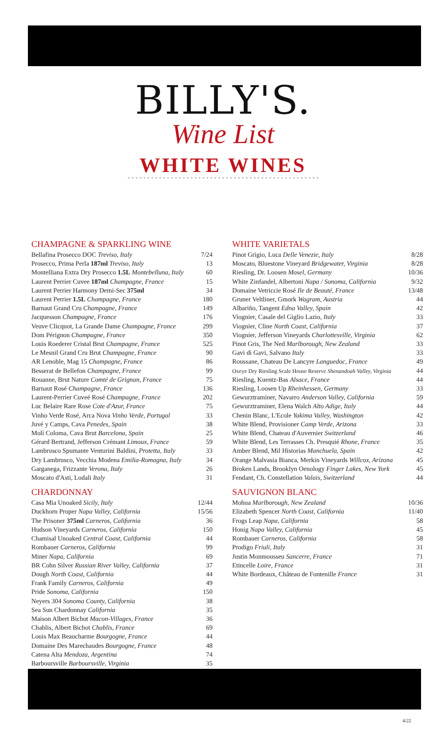BILLY'S.
Wine List
WHITE WINES
CHAMPAGNE & SPARKLING WINE
| Bellafina Prosecco DOC Treviso, Italy | 7/24 |
| Prosecco, Prima Perla 187ml Treviso, Italy | 13 |
| Montelliana Extra Dry Prosecco 1.5L Montebelluna, Italy | 60 |
| Laurent Perrier Cuvee 187ml Champagne, France | 15 |
| Laurent Perrier Harmony Demi-Sec 375ml | 34 |
| Laurent Perrier 1.5L Champagne, France | 180 |
| Barnaut Grand Cru Champagne, France | 149 |
| Jacquesson Champagne, France | 176 |
| Veuve Clicquot, La Grande Dame Champagne, France | 299 |
| Dom Pérignon Champagne, France | 350 |
| Louis Roederer Cristal Brut Champagne, France | 525 |
| Le Mesnil Grand Cru Brut Champagne, France | 90 |
| AR Lenoble, Mag 15 Champagne, France | 86 |
| Besserat de Bellefon Champagne, France | 99 |
| Rouanne, Brut Nature Comté de Grignan, France | 75 |
| Barnaut Rosé Champagne, France | 136 |
| Laurent-Perrier Cuveé Rosé Champagne, France | 202 |
| Luc Belaire Rare Rose Cote d'Azur, France | 75 |
| Vinho Verde Rosé, Arca Nova Vinho Verde, Portugal | 33 |
| Juvé y Camps, Cava Penedes, Spain | 38 |
| Molí Coloma, Cava Brut Barcelona, Spain | 25 |
| Gérard Bertrand, Jefferson Crémant Limoux, France | 59 |
| Lambrusco Spumante Venturini Baldini, Protetta, Italy | 33 |
| Dry Lambrusco, Vecchia Modena Emilia-Romagna, Italy | 34 |
| Garganega, Frizzante Verona, Italy | 26 |
| Moscato d'Asti, Lodali Italy | 31 |
CHARDONNAY
| Casa Mia Unoaked Sicily, Italy | 12/44 |
| Duckhorn Proper Napa Valley, California | 15/56 |
| The Prisoner 375ml Carneros, California | 36 |
| Hudson Vineyards Carneros, California | 150 |
| Chamisal Unoaked Central Coast, California | 44 |
| Rombauer Carneros, California | 99 |
| Miner Napa, California | 69 |
| BR Cohn Silver Russian River Valley, California | 37 |
| Dough North Coast, California | 44 |
| Frank Family Carneros, California | 49 |
| Pride Sonoma, California | 150 |
| Neyers 304 Sonoma County, California | 38 |
| Sea Sun Chardonnay California | 35 |
| Maison Albert Bichot Macon-Villages, France | 36 |
| Chablis, Albert Bichot Chablis, France | 69 |
| Louis Max Beaucharme Bourgogne, France | 44 |
| Domaine Des Marechaudes Bourgogne, France | 48 |
| Catena Alta Mendoza, Argentina | 74 |
| Barboursville Barboursville, Virginia | 35 |
WHITE VARIETALS
| Pinot Grigio, Luca Delle Venezie, Italy | 8/28 |
| Moscato, Bluestone Vineyard Bridgewater, Virginia | 8/28 |
| Riesling, Dr. Loosen Mosel, Germany | 10/36 |
| White Zinfandel, Albertoni Napa / Sonoma, California | 9/32 |
| Domaine Vetriccie Rosé Ile de Beauté, France | 13/48 |
| Gruner Veltliner, Gmork Wagram, Austria | 44 |
| Albariño, Tangent Edna Valley, Spain | 42 |
| Viognier, Casale del Giglio Lazio, Italy | 33 |
| Viognier, Cline North Coast, California | 37 |
| Viognier, Jefferson Vineyards Charlottesville, Virginia | 62 |
| Pinot Gris, The Ned Marlborough, New Zealand | 33 |
| Gavi di Gavi, Salvano Italy | 33 |
| Roussane, Chateau De Lancyre Languedoc, France | 49 |
| Oxeye Dry Riesling Scale House Reserve Shenandoah Valley, Virginia | 44 |
| Riesling, Kuentz-Bas Alsace, France | 44 |
| Riesling, Loosen Up Rheinhessen, Germany | 33 |
| Gewurztraminer, Navarro Anderson Valley, California | 59 |
| Gewurztraminer, Elena Walch Alto Adige, Italy | 44 |
| Chenin Blanc, L'Ecole Yakima Valley, Washington | 42 |
| White Blend, Provisioner Camp Verde, Arizona | 33 |
| White Blend, Chateau d'Auvernier Switzerland | 46 |
| White Blend, Les Terrasses Ch. Presquié Rhone, France | 35 |
| Amber Blend, Mil Historias Manchuela, Spain | 42 |
| Orange Malvasia Bianca, Merkin Vineyards Willcox, Arizona | 45 |
| Broken Lands, Brooklyn Oenology Finger Lakes, New York | 45 |
| Fendant, Ch. Constellation Valais, Switzerland | 44 |
SAUVIGNON BLANC
| Mohua Marlborough, New Zealand | 10/36 |
| Elizabeth Spencer North Coast, California | 11/40 |
| Frogs Leap Napa, California | 58 |
| Honig Napa Valley, California | 45 |
| Rombauer Carneros, California | 58 |
| Prodigo Friuli, Italy | 31 |
| Justin Monmousseu Sancerre, France | 71 |
| Etincelle Loire, France | 31 |
| White Bordeaux, Château de Fontenille France | 31 |
4/22